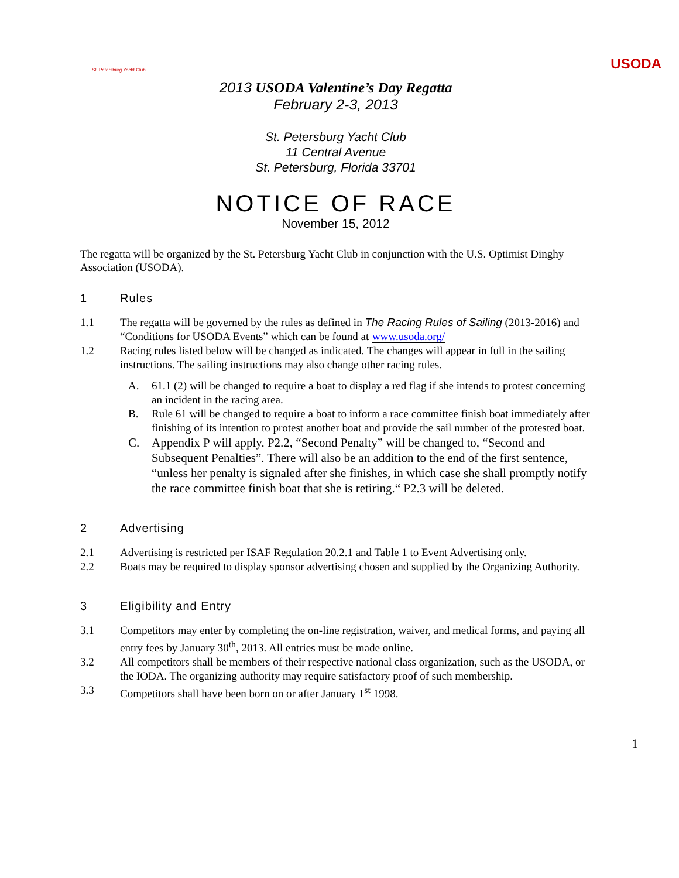St. Petersburg Yacht Club
USODA
2013 USODA Valentine’s Day Regatta
February 2-3, 2013
St. Petersburg Yacht Club
11 Central Avenue
St. Petersburg, Florida 33701
NOTICE OF RACE
November 15, 2012
The regatta will be organized by the St. Petersburg Yacht Club in conjunction with the U.S. Optimist Dinghy Association (USODA).
1 Rules
1.1 The regatta will be governed by the rules as defined in The Racing Rules of Sailing (2013-2016) and “Conditions for USODA Events” which can be found at www.usoda.org/
1.2 Racing rules listed below will be changed as indicated. The changes will appear in full in the sailing instructions. The sailing instructions may also change other racing rules.
A. 61.1 (2) will be changed to require a boat to display a red flag if she intends to protest concerning an incident in the racing area.
B. Rule 61 will be changed to require a boat to inform a race committee finish boat immediately after finishing of its intention to protest another boat and provide the sail number of the protested boat.
C. Appendix P will apply. P2.2, “Second Penalty” will be changed to, “Second and Subsequent Penalties”. There will also be an addition to the end of the first sentence, “unless her penalty is signaled after she finishes, in which case she shall promptly notify the race committee finish boat that she is retiring.“ P2.3 will be deleted.
2 Advertising
2.1 Advertising is restricted per ISAF Regulation 20.2.1 and Table 1 to Event Advertising only.
2.2 Boats may be required to display sponsor advertising chosen and supplied by the Organizing Authority.
3 Eligibility and Entry
3.1 Competitors may enter by completing the on-line registration, waiver, and medical forms, and paying all entry fees by January 30<sup>th</sup>, 2013. All entries must be made online.
3.2 All competitors shall be members of their respective national class organization, such as the USODA, or the IODA. The organizing authority may require satisfactory proof of such membership.
3.3 Competitors shall have been born on or after January 1<sup>st</sup> 1998.
1